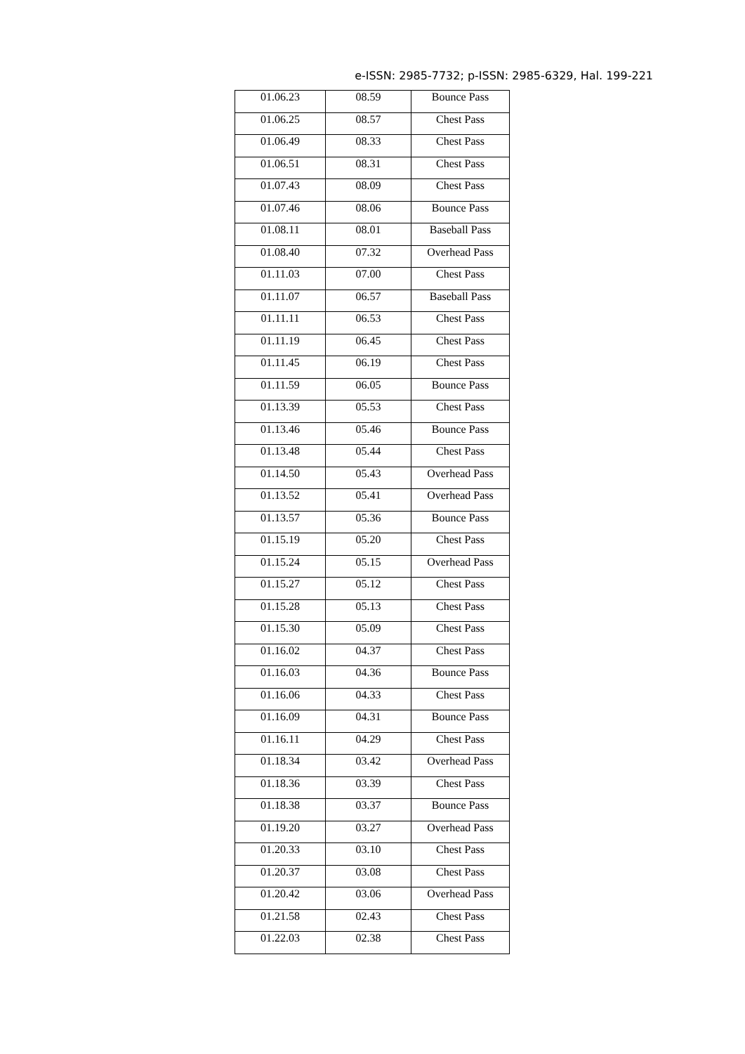e-ISSN: 2985-7732; p-ISSN: 2985-6329, Hal. 199-221
| 01.06.23 | 08.59 | Bounce Pass |
| 01.06.25 | 08.57 | Chest Pass |
| 01.06.49 | 08.33 | Chest Pass |
| 01.06.51 | 08.31 | Chest Pass |
| 01.07.43 | 08.09 | Chest Pass |
| 01.07.46 | 08.06 | Bounce Pass |
| 01.08.11 | 08.01 | Baseball Pass |
| 01.08.40 | 07.32 | Overhead Pass |
| 01.11.03 | 07.00 | Chest Pass |
| 01.11.07 | 06.57 | Baseball Pass |
| 01.11.11 | 06.53 | Chest Pass |
| 01.11.19 | 06.45 | Chest Pass |
| 01.11.45 | 06.19 | Chest Pass |
| 01.11.59 | 06.05 | Bounce Pass |
| 01.13.39 | 05.53 | Chest Pass |
| 01.13.46 | 05.46 | Bounce Pass |
| 01.13.48 | 05.44 | Chest Pass |
| 01.14.50 | 05.43 | Overhead Pass |
| 01.13.52 | 05.41 | Overhead Pass |
| 01.13.57 | 05.36 | Bounce Pass |
| 01.15.19 | 05.20 | Chest Pass |
| 01.15.24 | 05.15 | Overhead Pass |
| 01.15.27 | 05.12 | Chest Pass |
| 01.15.28 | 05.13 | Chest Pass |
| 01.15.30 | 05.09 | Chest Pass |
| 01.16.02 | 04.37 | Chest Pass |
| 01.16.03 | 04.36 | Bounce Pass |
| 01.16.06 | 04.33 | Chest Pass |
| 01.16.09 | 04.31 | Bounce Pass |
| 01.16.11 | 04.29 | Chest Pass |
| 01.18.34 | 03.42 | Overhead Pass |
| 01.18.36 | 03.39 | Chest Pass |
| 01.18.38 | 03.37 | Bounce Pass |
| 01.19.20 | 03.27 | Overhead Pass |
| 01.20.33 | 03.10 | Chest Pass |
| 01.20.37 | 03.08 | Chest Pass |
| 01.20.42 | 03.06 | Overhead Pass |
| 01.21.58 | 02.43 | Chest Pass |
| 01.22.03 | 02.38 | Chest Pass |